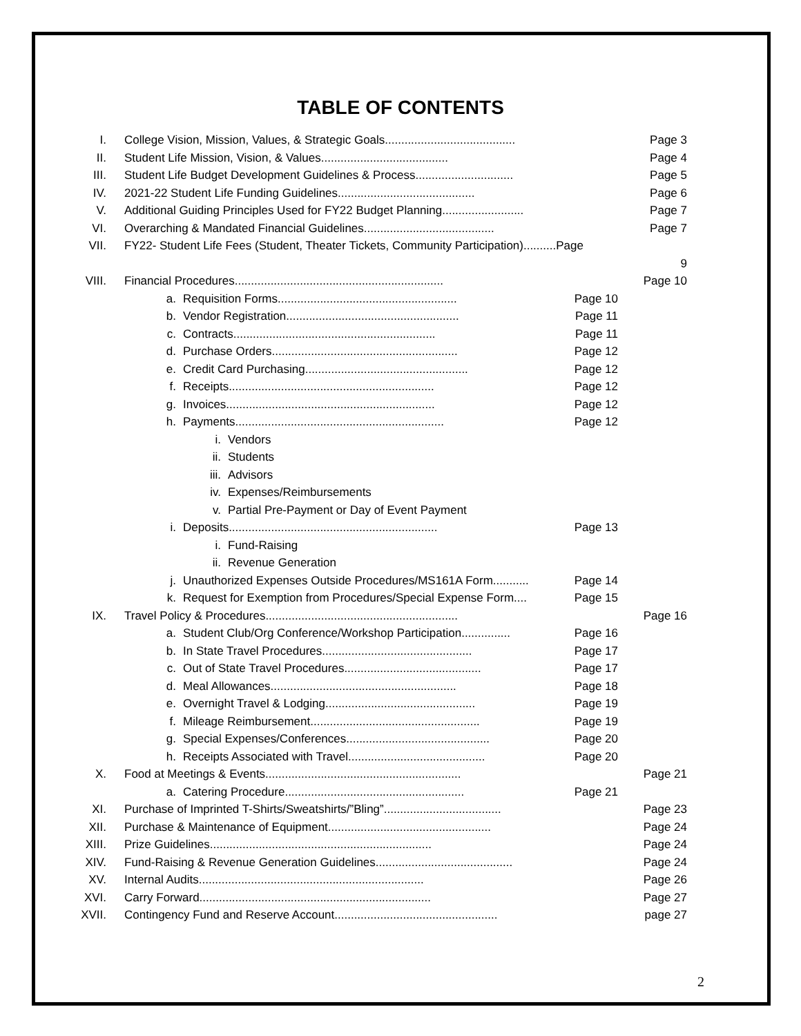TABLE OF CONTENTS
I. College Vision, Mission, Values, & Strategic Goals........................................ Page 3
II. Student Life Mission, Vision, & Values....................................... Page 4
III. Student Life Budget Development Guidelines & Process.............................. Page 5
IV. 2021-22 Student Life Funding Guidelines.......................................... Page 6
V. Additional Guiding Principles Used for FY22 Budget Planning......................... Page 7
VI. Overarching & Mandated Financial Guidelines........................................ Page 7
VII. FY22- Student Life Fees (Student, Theater Tickets, Community Participation)..........Page
9
VIII. Financial Procedures................................................................ Page 10
a. Requisition Forms....................................................... Page 10
b. Vendor Registration..................................................... Page 11
c. Contracts.............................................................. Page 11
d. Purchase Orders......................................................... Page 12
e. Credit Card Purchasing.................................................. Page 12
f. Receipts............................................................... Page 12
g. Invoices................................................................ Page 12
h. Payments................................................................ Page 12
i. Vendors
ii. Students
iii. Advisors
iv. Expenses/Reimbursements
v. Partial Pre-Payment or Day of Event Payment
i. Deposits................................................................ Page 13
i. Fund-Raising
ii. Revenue Generation
j. Unauthorized Expenses Outside Procedures/MS161A Form........... Page 14
k. Request for Exemption from Procedures/Special Expense Form.... Page 15
IX. Travel Policy & Procedures........................................................... Page 16
a. Student Club/Org Conference/Workshop Participation............... Page 16
b. In State Travel Procedures.............................................. Page 17
c. Out of State Travel Procedures.......................................... Page 17
d. Meal Allowances......................................................... Page 18
e. Overnight Travel & Lodging.............................................. Page 19
f. Mileage Reimbursement.................................................... Page 19
g. Special Expenses/Conferences............................................ Page 20
h. Receipts Associated with Travel.......................................... Page 20
X. Food at Meetings & Events............................................................ Page 21
a. Catering Procedure....................................................... Page 21
XI. Purchase of Imprinted T-Shirts/Sweatshirts/”Bling”.................................... Page 23
XII. Purchase & Maintenance of Equipment.................................................. Page 24
XIII. Prize Guidelines.................................................................... Page 24
XIV. Fund-Raising & Revenue Generation Guidelines.......................................... Page 24
XV. Internal Audits..................................................................... Page 26
XVI. Carry Forward....................................................................... Page 27
XVII. Contingency Fund and Reserve Account.................................................. page 27
2